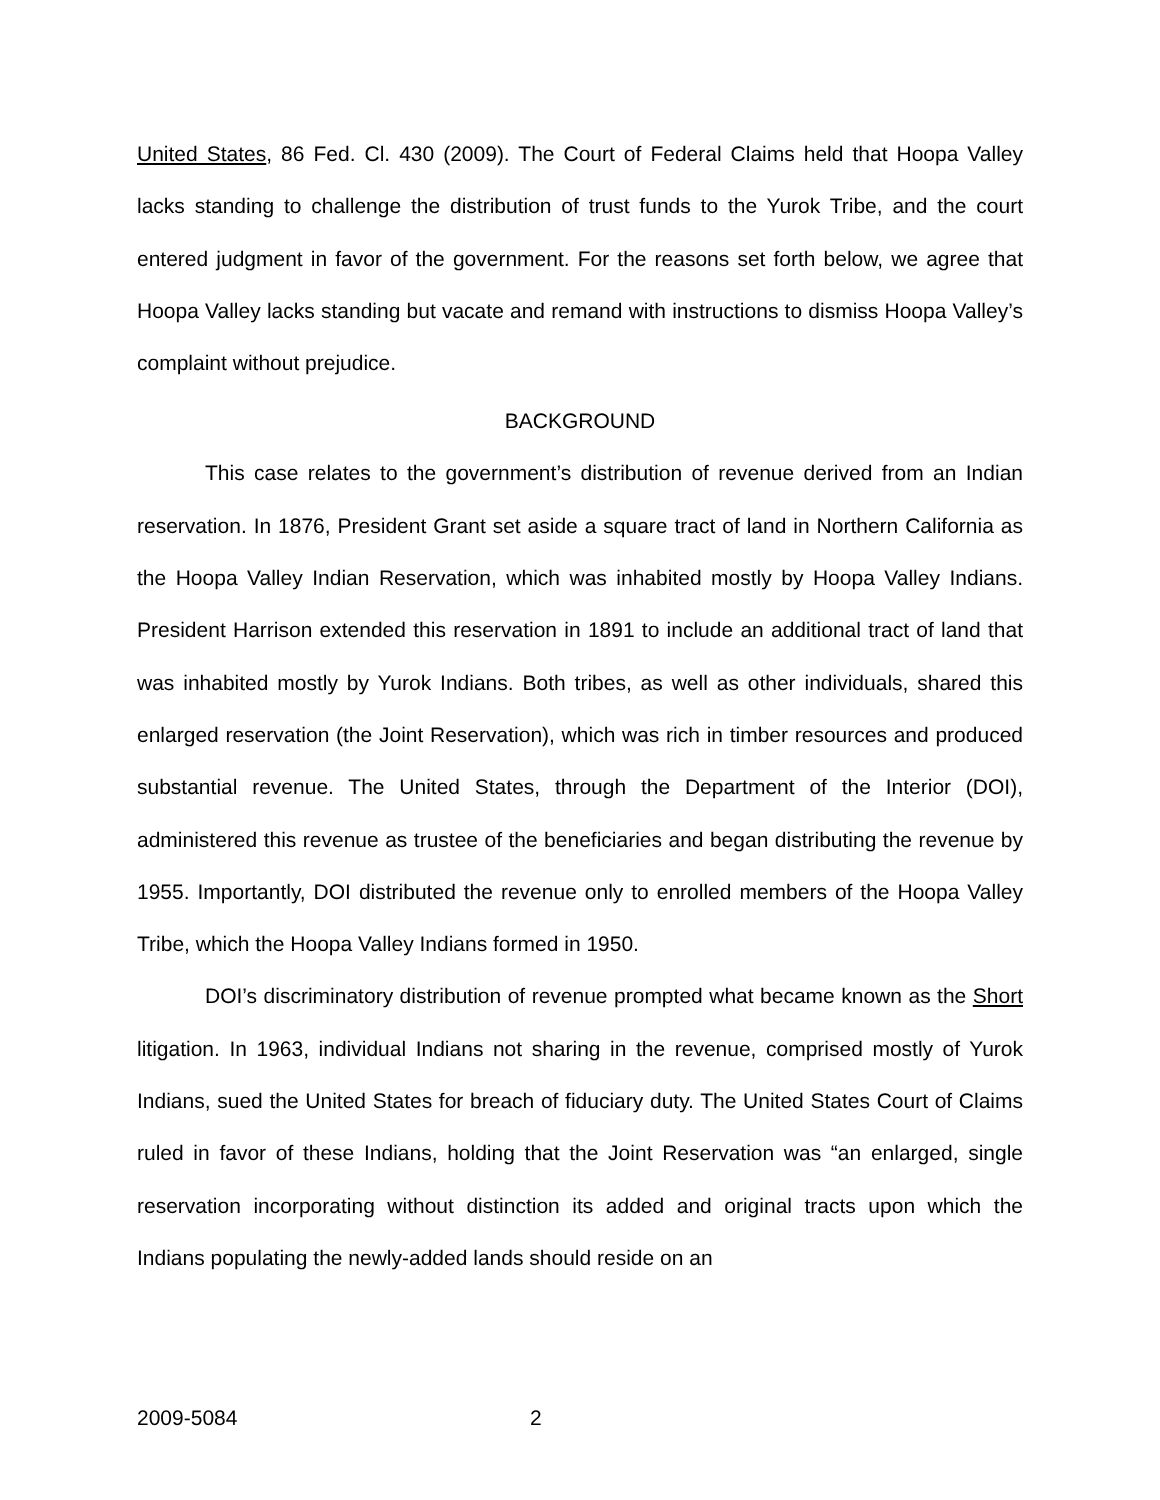United States, 86 Fed. Cl. 430 (2009). The Court of Federal Claims held that Hoopa Valley lacks standing to challenge the distribution of trust funds to the Yurok Tribe, and the court entered judgment in favor of the government. For the reasons set forth below, we agree that Hoopa Valley lacks standing but vacate and remand with instructions to dismiss Hoopa Valley’s complaint without prejudice.
BACKGROUND
This case relates to the government’s distribution of revenue derived from an Indian reservation. In 1876, President Grant set aside a square tract of land in Northern California as the Hoopa Valley Indian Reservation, which was inhabited mostly by Hoopa Valley Indians. President Harrison extended this reservation in 1891 to include an additional tract of land that was inhabited mostly by Yurok Indians. Both tribes, as well as other individuals, shared this enlarged reservation (the Joint Reservation), which was rich in timber resources and produced substantial revenue. The United States, through the Department of the Interior (DOI), administered this revenue as trustee of the beneficiaries and began distributing the revenue by 1955. Importantly, DOI distributed the revenue only to enrolled members of the Hoopa Valley Tribe, which the Hoopa Valley Indians formed in 1950.
DOI’s discriminatory distribution of revenue prompted what became known as the Short litigation. In 1963, individual Indians not sharing in the revenue, comprised mostly of Yurok Indians, sued the United States for breach of fiduciary duty. The United States Court of Claims ruled in favor of these Indians, holding that the Joint Reservation was “an enlarged, single reservation incorporating without distinction its added and original tracts upon which the Indians populating the newly-added lands should reside on an
2009-5084 2